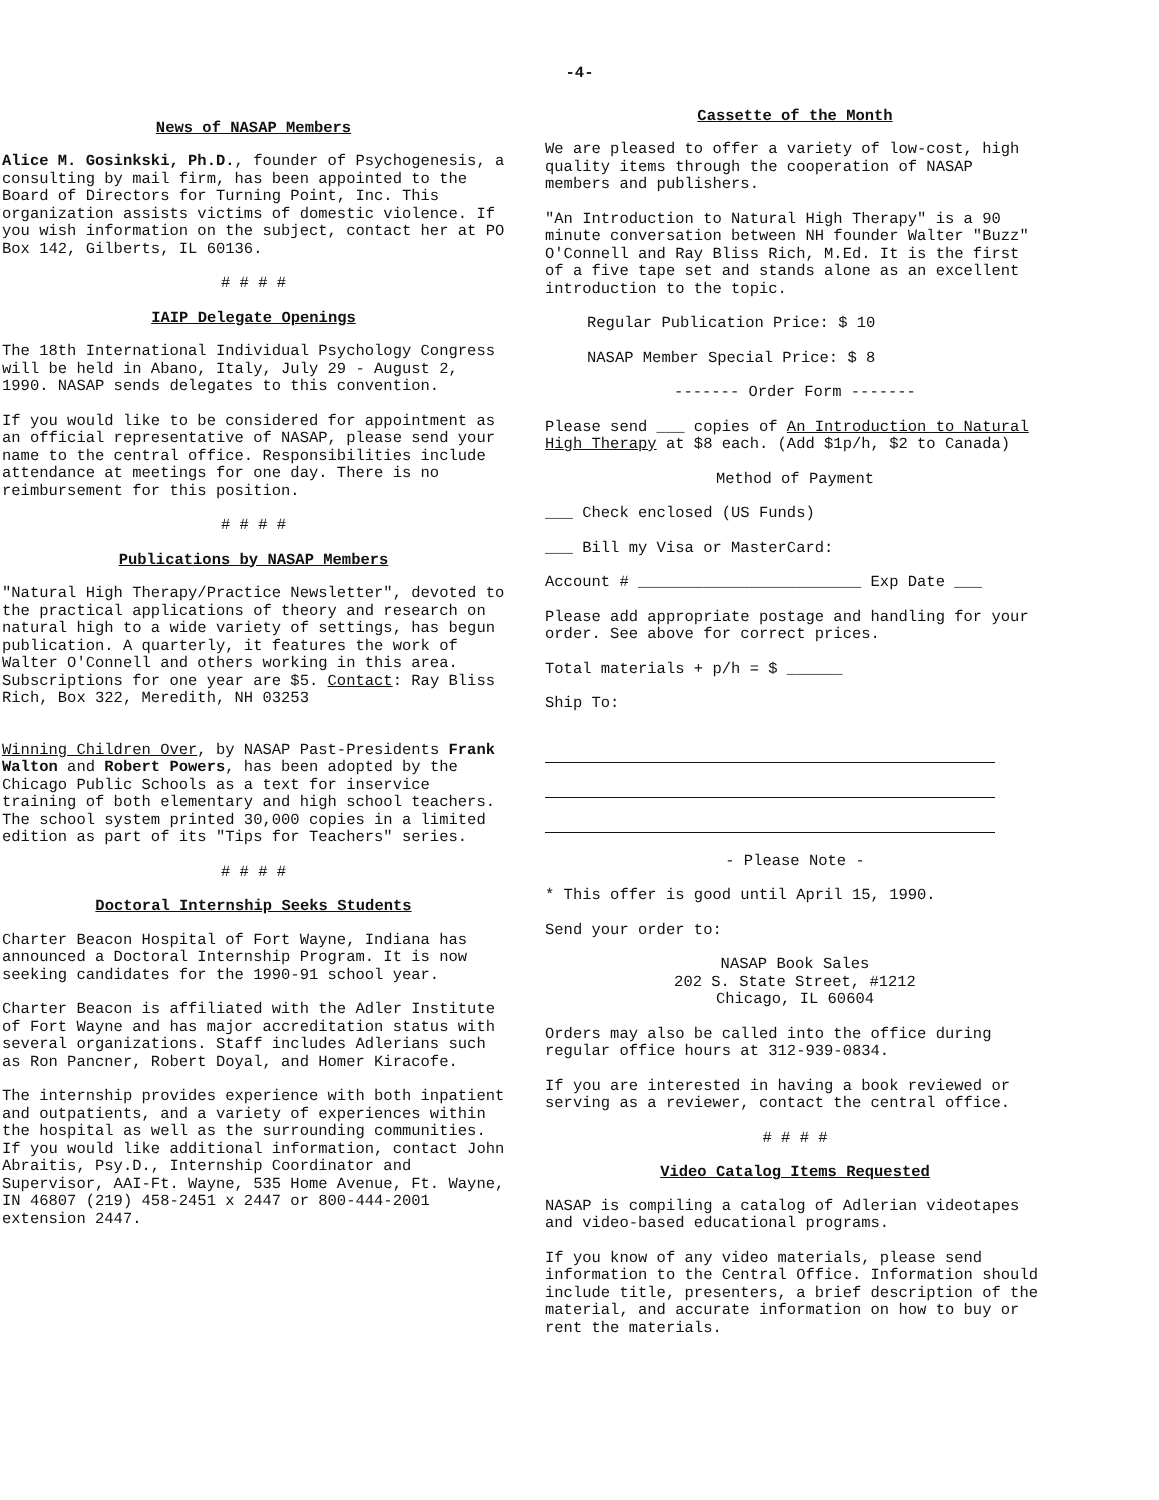-4-
News of NASAP Members
Alice M. Gosinkski, Ph.D., founder of Psychogenesis, a consulting by mail firm, has been appointed to the Board of Directors for Turning Point, Inc. This organization assists victims of domestic violence. If you wish information on the subject, contact her at PO Box 142, Gilberts, IL 60136.
# # # #
IAIP Delegate Openings
The 18th International Individual Psychology Congress will be held in Abano, Italy, July 29 - August 2, 1990. NASAP sends delegates to this convention.
If you would like to be considered for appointment as an official representative of NASAP, please send your name to the central office. Responsibilities include attendance at meetings for one day. There is no reimbursement for this position.
# # # #
Publications by NASAP Members
"Natural High Therapy/Practice Newsletter", devoted to the practical applications of theory and research on natural high to a wide variety of settings, has begun publication. A quarterly, it features the work of Walter O'Connell and others working in this area. Subscriptions for one year are $5. Contact: Ray Bliss Rich, Box 322, Meredith, NH 03253
Winning Children Over, by NASAP Past-Presidents Frank Walton and Robert Powers, has been adopted by the Chicago Public Schools as a text for inservice training of both elementary and high school teachers. The school system printed 30,000 copies in a limited edition as part of its "Tips for Teachers" series.
# # # #
Doctoral Internship Seeks Students
Charter Beacon Hospital of Fort Wayne, Indiana has announced a Doctoral Internship Program. It is now seeking candidates for the 1990-91 school year.
Charter Beacon is affiliated with the Adler Institute of Fort Wayne and has major accreditation status with several organizations. Staff includes Adlerians such as Ron Pancner, Robert Doyal, and Homer Kiracofe.
The internship provides experience with both inpatient and outpatients, and a variety of experiences within the hospital as well as the surrounding communities. If you would like additional information, contact John Abraitis, Psy.D., Internship Coordinator and Supervisor, AAI-Ft. Wayne, 535 Home Avenue, Ft. Wayne, IN 46807 (219) 458-2451 x 2447 or 800-444-2001 extension 2447.
Cassette of the Month
We are pleased to offer a variety of low-cost, high quality items through the cooperation of NASAP members and publishers.
"An Introduction to Natural High Therapy" is a 90 minute conversation between NH founder Walter "Buzz" O'Connell and Ray Bliss Rich, M.Ed. It is the first of a five tape set and stands alone as an excellent introduction to the topic.
Regular Publication Price: $ 10
NASAP Member Special Price: $ 8
------- Order Form -------
Please send ___ copies of An Introduction to Natural High Therapy at $8 each. (Add $1p/h, $2 to Canada)
Method of Payment
___ Check enclosed (US Funds)
___ Bill my Visa or MasterCard:
Account # ________________________ Exp Date ___
Please add appropriate postage and handling for your order. See above for correct prices.
Total materials + p/h = $ ______
Ship To:
- Please Note -
* This offer is good until April 15, 1990.
Send your order to:
NASAP Book Sales
202 S. State Street, #1212
Chicago, IL 60604
Orders may also be called into the office during regular office hours at 312-939-0834.
If you are interested in having a book reviewed or serving as a reviewer, contact the central office.
# # # #
Video Catalog Items Requested
NASAP is compiling a catalog of Adlerian videotapes and video-based educational programs.
If you know of any video materials, please send information to the Central Office. Information should include title, presenters, a brief description of the material, and accurate information on how to buy or rent the materials.